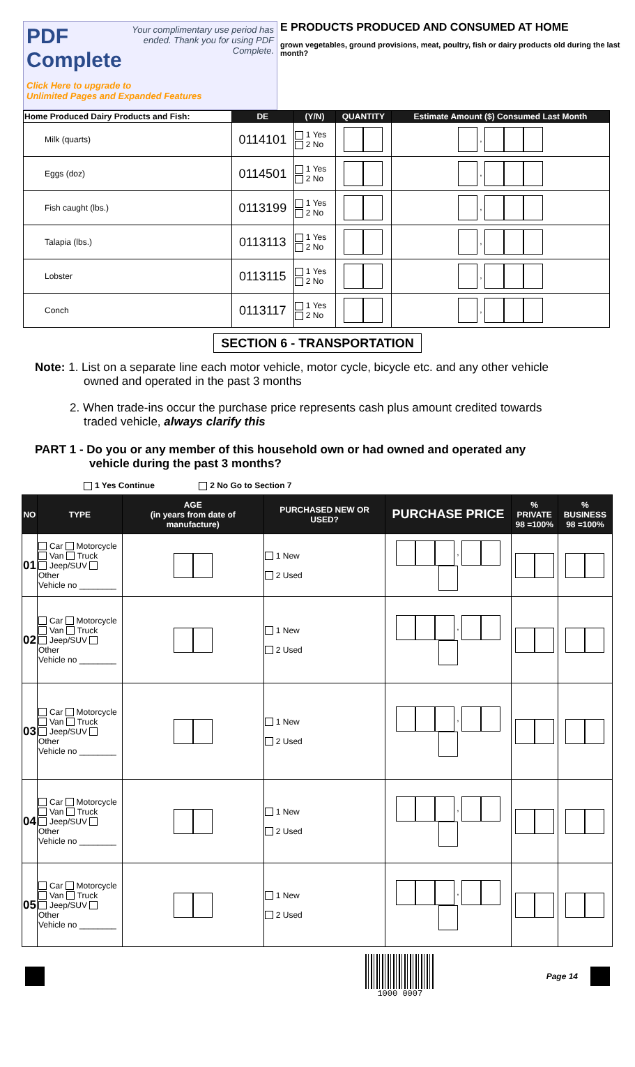PDF Complete
Your complimentary use period has ended. Thank you for using PDF Complete.
Click Here to upgrade to
Unlimited Pages and Expanded Features
E PRODUCTS PRODUCED AND CONSUMED AT HOME
grown vegetables, ground provisions, meat, poultry, fish or dairy products old during the last month?
| Home Produced Dairy Products and Fish: | DE | (Y/N) | QUANTITY | Estimate Amount ($) Consumed Last Month |
| --- | --- | --- | --- | --- |
| Milk (quarts) | 0114101 | 1 Yes 2 No | | , |
| Eggs (doz) | 0114501 | 1 Yes 2 No | | , |
| Fish caught (lbs.) | 0113199 | 1 Yes 2 No | | , |
| Talapia (lbs.) | 0113113 | 1 Yes 2 No | | , |
| Lobster | 0113115 | 1 Yes 2 No | | , |
| Conch | 0113117 | 1 Yes 2 No | | , |
SECTION 6 - TRANSPORTATION
Note: 1. List on a separate line each motor vehicle, motor cycle, bicycle etc. and any other vehicle
owned and operated in the past 3 months
2. When trade-ins occur the purchase price represents cash plus amount credited towards
traded vehicle, always clarify this
PART 1 - Do you or any member of this household own or had owned and operated any
vehicle during the past 3 months?
1 Yes Continue 2 No Go to Section 7
| NO | TYPE | AGE (in years from date of manufacture) | PURCHASED NEW OR USED? | PURCHASE PRICE | % PRIVATE 98 =100% | % BUSINESS 98 =100% |
| --- | --- | --- | --- | --- | --- | --- |
| 01 | Car Motorcycle Van Truck Jeep/SUV Other Vehicle no ________ | | 1 New 2 Used | , | | |
| 02 | Car Motorcycle Van Truck Jeep/SUV Other Vehicle no ________ | | 1 New 2 Used | , | | |
| 03 | Car Motorcycle Van Truck Jeep/SUV Other Vehicle no ________ | | 1 New 2 Used | , | | |
| 04 | Car Motorcycle Van Truck Jeep/SUV Other Vehicle no ________ | | 1 New 2 Used | , | | |
| 05 | Car Motorcycle Van Truck Jeep/SUV Other Vehicle no ________ | | 1 New 2 Used | , | | |
1000 0007 Page 14